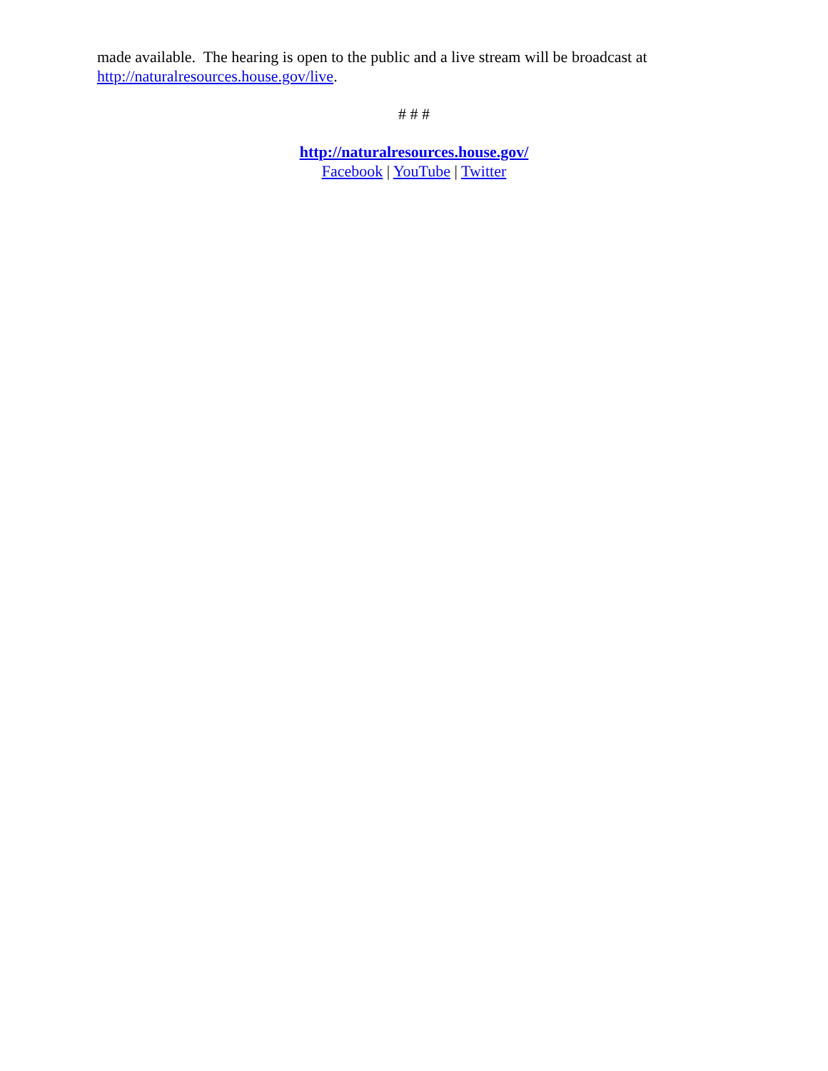made available. The hearing is open to the public and a live stream will be broadcast at http://naturalresources.house.gov/live.
# # #
http://naturalresources.house.gov/
Facebook | YouTube | Twitter